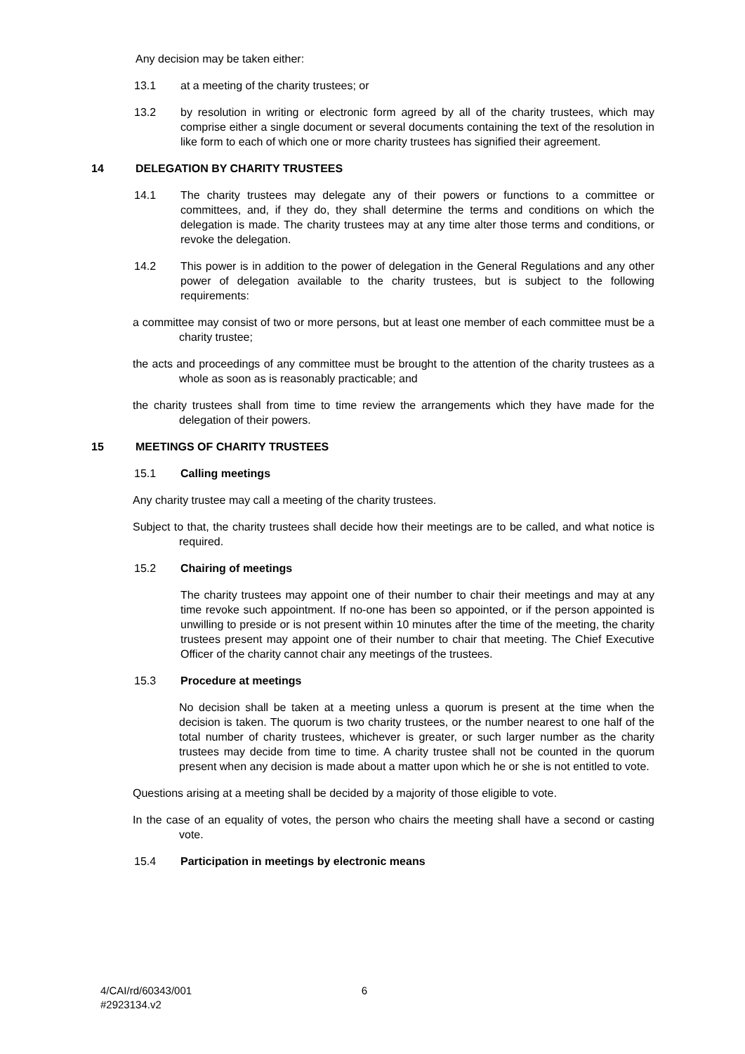Any decision may be taken either:
13.1 at a meeting of the charity trustees; or
13.2 by resolution in writing or electronic form agreed by all of the charity trustees, which may comprise either a single document or several documents containing the text of the resolution in like form to each of which one or more charity trustees has signified their agreement.
14 DELEGATION BY CHARITY TRUSTEES
14.1 The charity trustees may delegate any of their powers or functions to a committee or committees, and, if they do, they shall determine the terms and conditions on which the delegation is made. The charity trustees may at any time alter those terms and conditions, or revoke the delegation.
14.2 This power is in addition to the power of delegation in the General Regulations and any other power of delegation available to the charity trustees, but is subject to the following requirements:
a committee may consist of two or more persons, but at least one member of each committee must be a charity trustee;
the acts and proceedings of any committee must be brought to the attention of the charity trustees as a whole as soon as is reasonably practicable; and
the charity trustees shall from time to time review the arrangements which they have made for the delegation of their powers.
15 MEETINGS OF CHARITY TRUSTEES
15.1 Calling meetings
Any charity trustee may call a meeting of the charity trustees.
Subject to that, the charity trustees shall decide how their meetings are to be called, and what notice is required.
15.2 Chairing of meetings
The charity trustees may appoint one of their number to chair their meetings and may at any time revoke such appointment. If no-one has been so appointed, or if the person appointed is unwilling to preside or is not present within 10 minutes after the time of the meeting, the charity trustees present may appoint one of their number to chair that meeting. The Chief Executive Officer of the charity cannot chair any meetings of the trustees.
15.3 Procedure at meetings
No decision shall be taken at a meeting unless a quorum is present at the time when the decision is taken. The quorum is two charity trustees, or the number nearest to one half of the total number of charity trustees, whichever is greater, or such larger number as the charity trustees may decide from time to time. A charity trustee shall not be counted in the quorum present when any decision is made about a matter upon which he or she is not entitled to vote.
Questions arising at a meeting shall be decided by a majority of those eligible to vote.
In the case of an equality of votes, the person who chairs the meeting shall have a second or casting vote.
15.4 Participation in meetings by electronic means
4/CAI/rd/60343/001
#2923134.v2 6